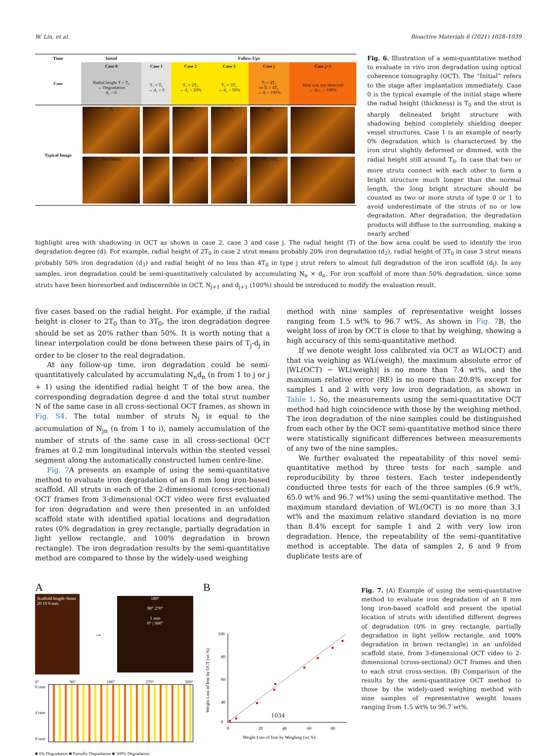W. Lin, et al. Bioactive Materials 6 (2021) 1028–1039
| Time | Initial | Follow-Ups | | | | |
| --- | --- | --- | --- | --- | --- | --- |
| Case | Case 0 | Case 1 | Case 2 | Case 3 | Case j | Case j+1 |
| | Radial height T = T₀ → Degradation d₀ = 0 | T₁ ≈ T₀ → d₁ = 0 | T₂ ≈ 2T₀ → d₂ = 20% | T₃ ≈ 3T₀ → d₃ = 50% | Tⱼ ≈ 4T₀ or Tⱼ > 4T₀ → dⱼ = 100% | Strut was not observed → dⱼ₊₁ = 100% |
| Typical Image | T₀ | | ~2T₀ | ~3T₀ | ~4T₀ | |
| | Two Struts | | ~2T₀ | ~3T₀ | >4T₀ ~4T₀ | |
Fig. 6. Illustration of a semi-quantitative method to evaluate in vivo iron degradation using optical coherence tomography (OCT). The “Initial” refers to the stage after implantation immediately. Case 0 is the typical example of the initial stage where the radial height (thickness) is T<sub>0</sub> and the strut is sharply delineated bright structure with shadowing behind completely shielding deeper vessel structures. Case 1 is an example of nearly 0% degradation which is characterized by the iron strut slightly deformed or dimmed, with the radial height still around T<sub>0</sub>. In case that two or more struts connect with each other to form a bright structure much longer than the normal length, the long bright structure should be counted as two or more struts of type 0 or 1 to avoid underestimate of the struts of no or low degradation. After degradation, the degradation products will diffuse to the surrounding, making a nearly arched
highlight area with shadowing in OCT as shown in case 2, case 3 and case j. The radial height (T) of the bow area could be used to identify the iron degradation degree (d). For example, radial height of 2T<sub>0</sub> in case 2 strut means probably 20% iron degradation (d<sub>2</sub>), radial height of 3T<sub>0</sub> in case 3 strut means probably 50% iron degradation (d<sub>3</sub>) and radial height of no less than 4T<sub>0</sub> in type j strut refers to almost full degradation of the iron scaffold (d<sub>j</sub>). In any samples, iron degradation could be semi-quantitatively calculated by accumulating N<sub>n</sub> × d<sub>n</sub>. For iron scaffold of more than 50% degradation, since some struts have been bioresorbed and indiscernible in OCT, N<sub>j+1</sub> and d<sub>j+1</sub> (100%) should be introduced to modify the evaluation result.
five cases based on the radial height. For example, if the radial height is closer to 2T<sub>0</sub> than to 3T<sub>0</sub>, the iron degradation degree should be set as 20% rather than 50%. It is worth noting that a linear interpolation could be done between these pairs of T<sub>j</sub>-d<sub>j</sub> in order to be closer to the real degradation.
At any follow-up time, iron degradation could be semi-quantitatively calculated by accumulating N<sub>n</sub>d<sub>n</sub> (n from 1 to j or j + 1) using the identified radial height T of the bow area, the corresponding degradation degree d and the total strut number N of the same case in all cross-sectional OCT frames, as shown in Fig. S4. The total number of struts N<sub>j</sub> is equal to the accumulation of N<sub>jn</sub> (n from 1 to i), namely accumulation of the number of struts of the same case in all cross-sectional OCT frames at 0.2 mm longitudinal intervals within the stented vessel segment along the automatically constructed lumen centre-line.
Fig. 7 A presents an example of using the semi-quantitative method to evaluate iron degradation of an 8 mm long iron-based scaffold. All struts in each of the 2-dimensional (cross-sectional) OCT frames from 3-dimensional OCT video were first evaluated for iron degradation and were then presented in an unfolded scaffold state with identified spatial locations and degradation rates (0% degradation in grey rectangle, partially degradation in light yellow rectangle, and 100% degradation in brown rectangle). The iron degradation results by the semi-quantitative method are compared to those by the widely-used weighing
method with nine samples of representative weight losses ranging from 1.5 wt% to 96.7 wt%. As shown in Fig. 7 B, the weight loss of iron by OCT is close to that by weighing, showing a high accuracy of this semi-quantitative method.
If we denote weight loss calibrated via OCT as WL(OCT) and that via weighing as WL(weigh), the maximum absolute error of |WL(OCT) − WL(weigh)| is no more than 7.4 wt%, and the maximum relative error (RE) is no more than 20.8% except for samples 1 and 2 with very low iron degradation, as shown in Table 1. So, the measurements using the semi-quantitative OCT method had high coincidence with those by the weighing method. The iron degradation of the nine samples could be distinguished from each other by the OCT semi-quantitative method since there were statistically significant differences between measurements of any two of the nine samples.
We further evaluated the repeatability of this novel semi-quantitative method by three tests for each sample and reproducibility by three testers. Each tester independently conducted three tests for each of the three samples (6.9 wt%, 65.0 wt% and 96.7 wt%) using the semi-quantitative method. The maximum standard deviation of WL(OCT) is no more than 3.1 wt% and the maximum relative standard deviation is no more than 8.4% except for sample 1 and 2 with very low iron degradation. Hence, the repeatability of the semi-quantitative method is acceptable. The data of samples 2, 6 and 9 from duplicate tests are of
A
Scaffold length~8mm
20 10 0 mm
→
180°
90° 270°
1 mm
0° | 360°
0° 90° 180° 270° 360°
0 mm
4 mm
8 mm
■ 0% Degradation ■ Partially Degradation ■ 100% Degradation
B
100
80
60
40
0
0
20
40
60
80
Weight Loss of Iron by Weighing (wt.%)
Weight Loss of Iron by OCT (wt.%)
Fig. 7. (A) Example of using the semi-quantitative method to evaluate iron degradation of an 8 mm long iron-based scaffold and present the spatial location of struts with identified different degrees of degradation (0% in grey rectangle, partially degradation in light yellow rectangle, and 100% degradation in brown rectangle) in an unfolded scaffold state, from 3-dimensional OCT video to 2-dimensional (cross-sectional) OCT frames and then to each strut cross-section. (B) Comparison of the results by the semi-quantitative OCT method to those by the widely-used weighing method with nine samples of representative weight losses ranging from 1.5 wt% to 96.7 wt%.
1034